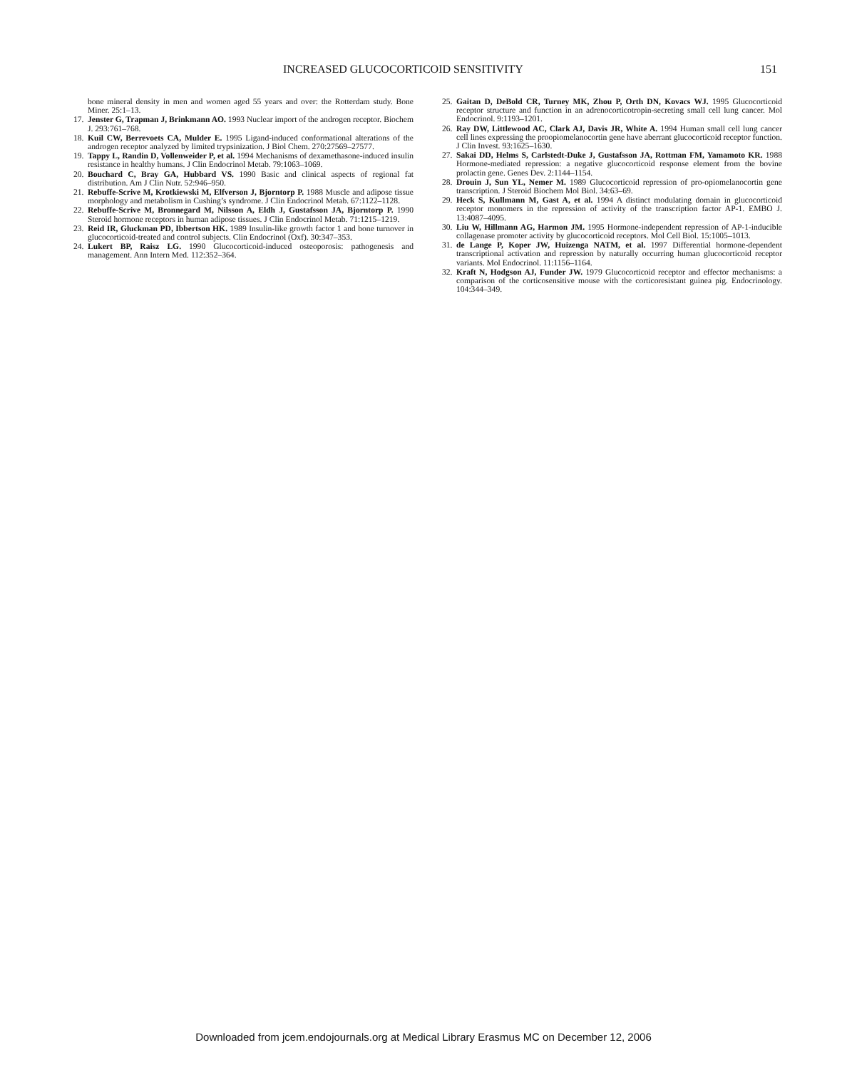INCREASED GLUCOCORTICOID SENSITIVITY 151
bone mineral density in men and women aged 55 years and over: the Rotterdam study. Bone Miner. 25:1–13.
17. Jenster G, Trapman J, Brinkmann AO. 1993 Nuclear import of the androgen receptor. Biochem J. 293:761–768.
18. Kuil CW, Berrevoets CA, Mulder E. 1995 Ligand-induced conformational alterations of the androgen receptor analyzed by limited trypsinization. J Biol Chem. 270:27569–27577.
19. Tappy L, Randin D, Vollenweider P, et al. 1994 Mechanisms of dexamethasone-induced insulin resistance in healthy humans. J Clin Endocrinol Metab. 79:1063–1069.
20. Bouchard C, Bray GA, Hubbard VS. 1990 Basic and clinical aspects of regional fat distribution. Am J Clin Nutr. 52:946–950.
21. Rebuffe-Scrive M, Krotkiewski M, Elfverson J, Bjorntorp P. 1988 Muscle and adipose tissue morphology and metabolism in Cushing’s syndrome. J Clin Endocrinol Metab. 67:1122–1128.
22. Rebuffe-Scrive M, Bronnegard M, Nilsson A, Eldh J, Gustafsson JA, Bjorntorp P. 1990 Steroid hormone receptors in human adipose tissues. J Clin Endocrinol Metab. 71:1215–1219.
23. Reid IR, Gluckman PD, Ibbertson HK. 1989 Insulin-like growth factor 1 and bone turnover in glucocorticoid-treated and control subjects. Clin Endocrinol (Oxf). 30:347–353.
24. Lukert BP, Raisz LG. 1990 Glucocorticoid-induced osteoporosis: pathogenesis and management. Ann Intern Med. 112:352–364.
25. Gaitan D, DeBold CR, Turney MK, Zhou P, Orth DN, Kovacs WJ. 1995 Glucocorticoid receptor structure and function in an adrenocorticotropin-secreting small cell lung cancer. Mol Endocrinol. 9:1193–1201.
26. Ray DW, Littlewood AC, Clark AJ, Davis JR, White A. 1994 Human small cell lung cancer cell lines expressing the proopiomelanocortin gene have aberrant glucocorticoid receptor function. J Clin Invest. 93:1625–1630.
27. Sakai DD, Helms S, Carlstedt-Duke J, Gustafsson JA, Rottman FM, Yamamoto KR. 1988 Hormone-mediated repression: a negative glucocorticoid response element from the bovine prolactin gene. Genes Dev. 2:1144–1154.
28. Drouin J, Sun YL, Nemer M. 1989 Glucocorticoid repression of pro-opiomelanocortin gene transcription. J Steroid Biochem Mol Biol. 34:63–69.
29. Heck S, Kullmann M, Gast A, et al. 1994 A distinct modulating domain in glucocorticoid receptor monomers in the repression of activity of the transcription factor AP-1. EMBO J. 13:4087–4095.
30. Liu W, Hillmann AG, Harmon JM. 1995 Hormone-independent repression of AP-1-inducible collagenase promoter activity by glucocorticoid receptors. Mol Cell Biol. 15:1005–1013.
31. de Lange P, Koper JW, Huizenga NATM, et al. 1997 Differential hormone-dependent transcriptional activation and repression by naturally occurring human glucocorticoid receptor variants. Mol Endocrinol. 11:1156–1164.
32. Kraft N, Hodgson AJ, Funder JW. 1979 Glucocorticoid receptor and effector mechanisms: a comparison of the corticosensitive mouse with the corticoresistant guinea pig. Endocrinology. 104:344–349.
Downloaded from jcem.endojournals.org at Medical Library Erasmus MC on December 12, 2006